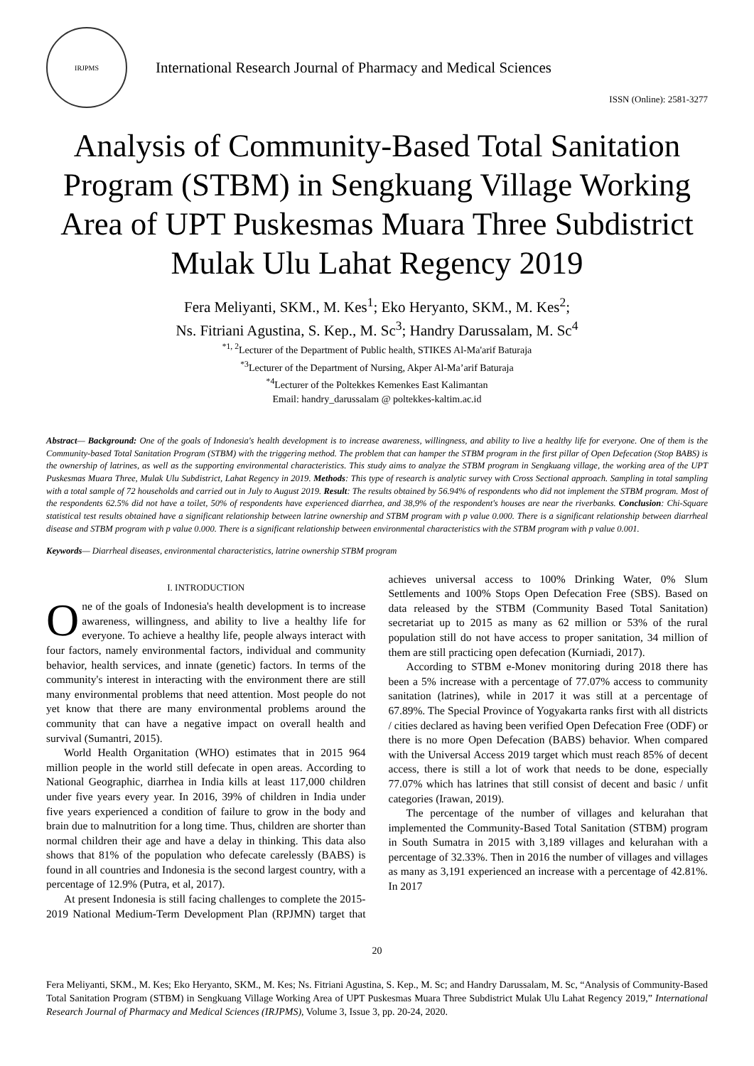IRJPMS
International Research Journal of Pharmacy and Medical Sciences
ISSN (Online): 2581-3277
Analysis of Community-Based Total Sanitation Program (STBM) in Sengkuang Village Working Area of UPT Puskesmas Muara Three Subdistrict Mulak Ulu Lahat Regency 2019
Fera Meliyanti, SKM., M. Kes<sup>1</sup>; Eko Heryanto, SKM., M. Kes<sup>2</sup>;
Ns. Fitriani Agustina, S. Kep., M. Sc<sup>3</sup>; Handry Darussalam, M. Sc<sup>4</sup>
<sup>*1, 2</sup>Lecturer of the Department of Public health, STIKES Al-Ma'arif Baturaja
<sup>*3</sup>Lecturer of the Department of Nursing, Akper Al-Ma’arif Baturaja
<sup>*4</sup>Lecturer of the Poltekkes Kemenkes East Kalimantan
Email: handry_darussalam @ poltekkes-kaltim.ac.id
Abstract— Background: One of the goals of Indonesia's health development is to increase awareness, willingness, and ability to live a healthy life for everyone. One of them is the Community-based Total Sanitation Program (STBM) with the triggering method. The problem that can hamper the STBM program in the first pillar of Open Defecation (Stop BABS) is the ownership of latrines, as well as the supporting environmental characteristics. This study aims to analyze the STBM program in Sengkuang village, the working area of the UPT Puskesmas Muara Three, Mulak Ulu Subdistrict, Lahat Regency in 2019. Methods: This type of research is analytic survey with Cross Sectional approach. Sampling in total sampling with a total sample of 72 households and carried out in July to August 2019. Result: The results obtained by 56.94% of respondents who did not implement the STBM program. Most of the respondents 62.5% did not have a toilet, 50% of respondents have experienced diarrhea, and 38,9% of the respondent's houses are near the riverbanks. Conclusion: Chi-Square statistical test results obtained have a significant relationship between latrine ownership and STBM program with p value 0.000. There is a significant relationship between diarrheal disease and STBM program with p value 0.000. There is a significant relationship between environmental characteristics with the STBM program with p value 0.001.
Keywords— Diarrheal diseases, environmental characteristics, latrine ownership STBM program
I. INTRODUCTION
One of the goals of Indonesia's health development is to increase awareness, willingness, and ability to live a healthy life for everyone. To achieve a healthy life, people always interact with four factors, namely environmental factors, individual and community behavior, health services, and innate (genetic) factors. In terms of the community's interest in interacting with the environment there are still many environmental problems that need attention. Most people do not yet know that there are many environmental problems around the community that can have a negative impact on overall health and survival (Sumantri, 2015).
World Health Organitation (WHO) estimates that in 2015 964 million people in the world still defecate in open areas. According to National Geographic, diarrhea in India kills at least 117,000 children under five years every year. In 2016, 39% of children in India under five years experienced a condition of failure to grow in the body and brain due to malnutrition for a long time. Thus, children are shorter than normal children their age and have a delay in thinking. This data also shows that 81% of the population who defecate carelessly (BABS) is found in all countries and Indonesia is the second largest country, with a percentage of 12.9% (Putra, et al, 2017).
At present Indonesia is still facing challenges to complete the 2015-2019 National Medium-Term Development Plan (RPJMN) target that achieves universal access to 100% Drinking Water, 0% Slum Settlements and 100% Stops Open Defecation Free (SBS). Based on data released by the STBM (Community Based Total Sanitation) secretariat up to 2015 as many as 62 million or 53% of the rural population still do not have access to proper sanitation, 34 million of them are still practicing open defecation (Kurniadi, 2017).
According to STBM e-Monev monitoring during 2018 there has been a 5% increase with a percentage of 77.07% access to community sanitation (latrines), while in 2017 it was still at a percentage of 67.89%. The Special Province of Yogyakarta ranks first with all districts / cities declared as having been verified Open Defecation Free (ODF) or there is no more Open Defecation (BABS) behavior. When compared with the Universal Access 2019 target which must reach 85% of decent access, there is still a lot of work that needs to be done, especially 77.07% which has latrines that still consist of decent and basic / unfit categories (Irawan, 2019).
The percentage of the number of villages and kelurahan that implemented the Community-Based Total Sanitation (STBM) program in South Sumatra in 2015 with 3,189 villages and kelurahan with a percentage of 32.33%. Then in 2016 the number of villages and villages as many as 3,191 experienced an increase with a percentage of 42.81%. In 2017
20
Fera Meliyanti, SKM., M. Kes; Eko Heryanto, SKM., M. Kes; Ns. Fitriani Agustina, S. Kep., M. Sc; and Handry Darussalam, M. Sc, “Analysis of Community-Based Total Sanitation Program (STBM) in Sengkuang Village Working Area of UPT Puskesmas Muara Three Subdistrict Mulak Ulu Lahat Regency 2019,” International Research Journal of Pharmacy and Medical Sciences (IRJPMS), Volume 3, Issue 3, pp. 20-24, 2020.